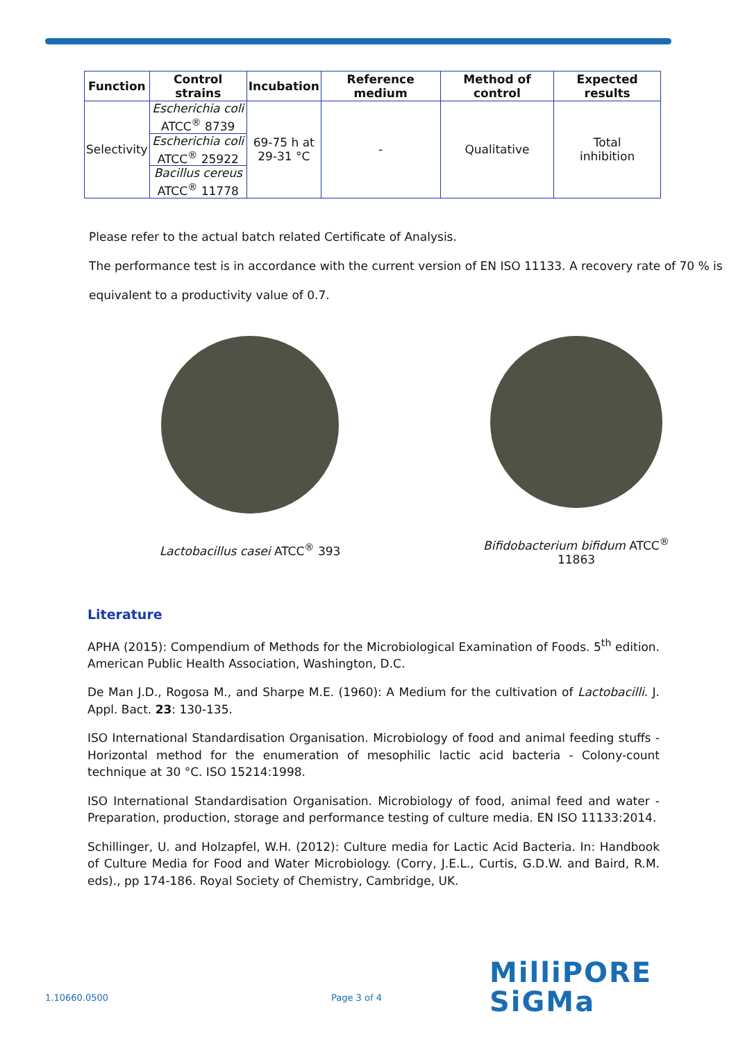| Function | Control strains | Incubation | Reference medium | Method of control | Expected results |
| --- | --- | --- | --- | --- | --- |
| Selectivity | Escherichia coli ATCC<sup>®</sup> 8739 | 69-75 h at 29-31 °C | - | Qualitative | Total inhibition |
| | Escherichia coli ATCC<sup>®</sup> 25922 | | | | |
| | Bacillus cereus ATCC<sup>®</sup> 11778 | | | | |
Please refer to the actual batch related Certificate of Analysis.
The performance test is in accordance with the current version of EN ISO 11133. A recovery rate of 70 % is equivalent to a productivity value of 0.7.
Lactobacillus casei ATCC<sup>®</sup> 393 Bifidobacterium bifidum ATCC<sup>®</sup> 11863
Literature
APHA (2015): Compendium of Methods for the Microbiological Examination of Foods. 5<sup>th</sup> edition. American Public Health Association, Washington, D.C.
De Man J.D., Rogosa M., and Sharpe M.E. (1960): A Medium for the cultivation of Lactobacilli. J. Appl. Bact. 23: 130-135.
ISO International Standardisation Organisation. Microbiology of food and animal feeding stuffs - Horizontal method for the enumeration of mesophilic lactic acid bacteria - Colony-count technique at 30 °C. ISO 15214:1998.
ISO International Standardisation Organisation. Microbiology of food, animal feed and water - Preparation, production, storage and performance testing of culture media. EN ISO 11133:2014.
Schillinger, U. and Holzapfel, W.H. (2012): Culture media for Lactic Acid Bacteria. In: Handbook of Culture Media for Food and Water Microbiology. (Corry, J.E.L., Curtis, G.D.W. and Baird, R.M. eds)., pp 174-186. Royal Society of Chemistry, Cambridge, UK.
MilliPORE
SiGMa
1.10660.0500 Page 3 of 4